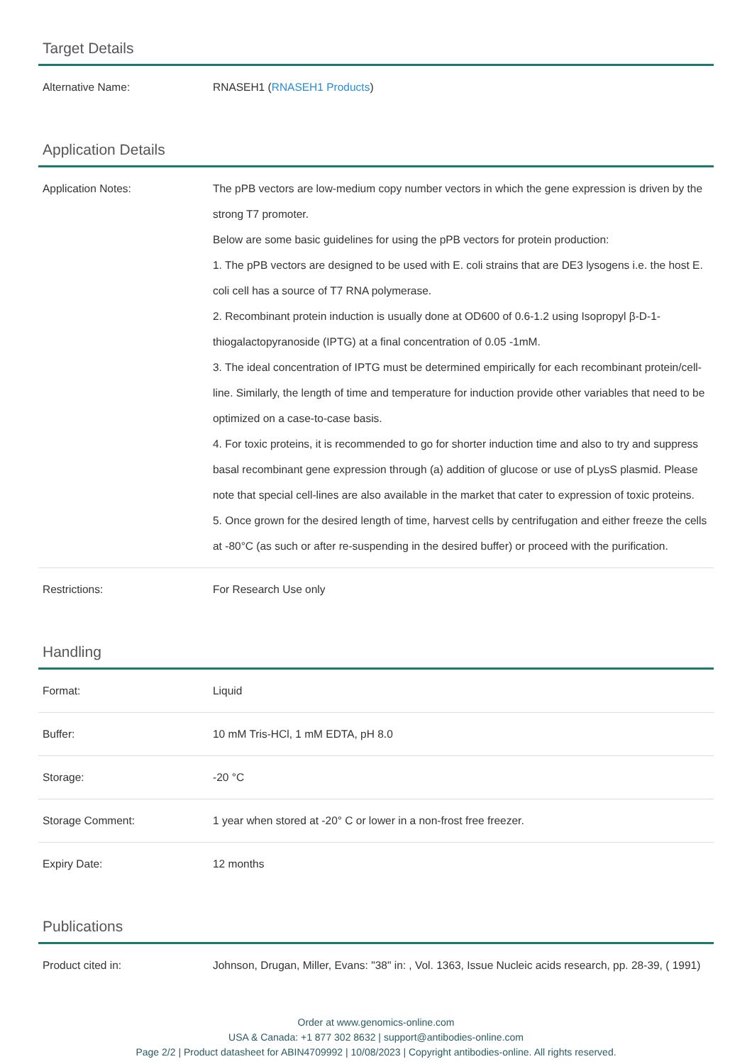Target Details
| Alternative Name: | RNASEH1 ( RNASEH1 Products ) |
Application Details
| Application Notes: | The pPB vectors are low-medium copy number vectors in which the gene expression is driven by the strong T7 promoter. Below are some basic guidelines for using the pPB vectors for protein production: 1. The pPB vectors are designed to be used with E. coli strains that are DE3 lysogens i.e. the host E. coli cell has a source of T7 RNA polymerase. 2. Recombinant protein induction is usually done at OD600 of 0.6-1.2 using Isopropyl β-D-1-thiogalactopyranoside (IPTG) at a final concentration of 0.05 -1mM. 3. The ideal concentration of IPTG must be determined empirically for each recombinant protein/cell-line. Similarly, the length of time and temperature for induction provide other variables that need to be optimized on a case-to-case basis. 4. For toxic proteins, it is recommended to go for shorter induction time and also to try and suppress basal recombinant gene expression through (a) addition of glucose or use of pLysS plasmid. Please note that special cell-lines are also available in the market that cater to expression of toxic proteins. 5. Once grown for the desired length of time, harvest cells by centrifugation and either freeze the cells at -80°C (as such or after re-suspending in the desired buffer) or proceed with the purification. |
| Restrictions: | For Research Use only |
Handling
| Format: | Liquid |
| Buffer: | 10 mM Tris-HCl, 1 mM EDTA, pH 8.0 |
| Storage: | -20 °C |
| Storage Comment: | 1 year when stored at -20° C or lower in a non-frost free freezer. |
| Expiry Date: | 12 months |
Publications
| Product cited in: | Johnson, Drugan, Miller, Evans: "38" in: , Vol. 1363, Issue Nucleic acids research, pp. 28-39, ( 1991) |
Order at www.genomics-online.com
USA & Canada: +1 877 302 8632 | support@antibodies-online.com
Page 2/2 | Product datasheet for ABIN4709992 | 10/08/2023 | Copyright antibodies-online. All rights reserved.